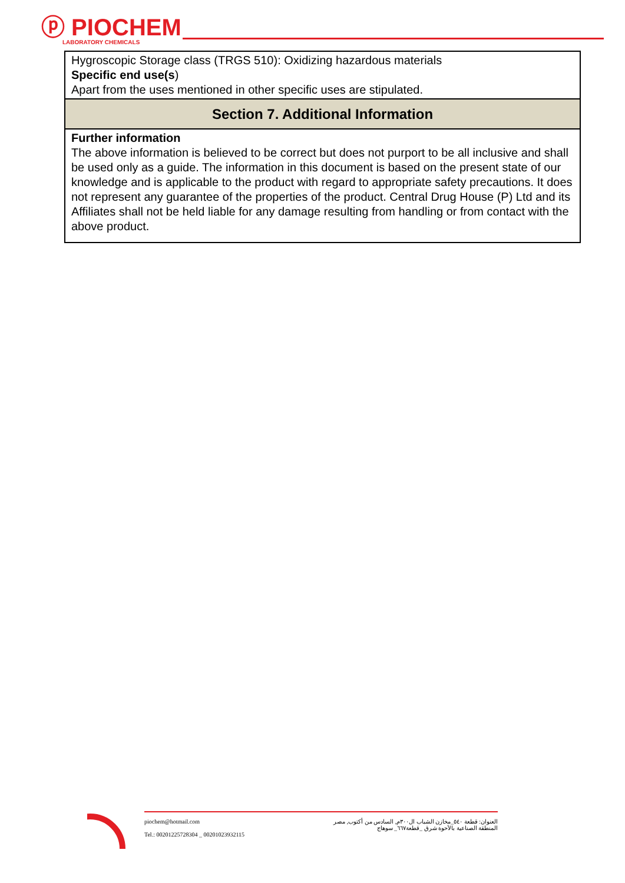ⓟ PIOCHEM
LABORATORY CHEMICALS
| Hygroscopic Storage class (TRGS 510): Oxidizing hazardous materials Specific end use(s ) Apart from the uses mentioned in other specific uses are stipulated. |
| Section 7. Additional Information |
| Further information The above information is believed to be correct but does not purport to be all inclusive and shall be used only as a guide. The information in this document is based on the present state of our knowledge and is applicable to the product with regard to appropriate safety precautions. It does not represent any guarantee of the properties of the product. Central Drug House (P) Ltd and its Affiliates shall not be held liable for any damage resulting from handling or from contact with the above product. |
piochem@hotmail.com
Tel.: 00201225728304 _ 00201023932115
العنوان: قطعة ٥٤٠_مخازن الشباب ال٣٠٠م, السادس من أكتوب, مصر
المنطقة الصناعية بالأحوة شرق _قطعة٦٦٧_ سوهاج